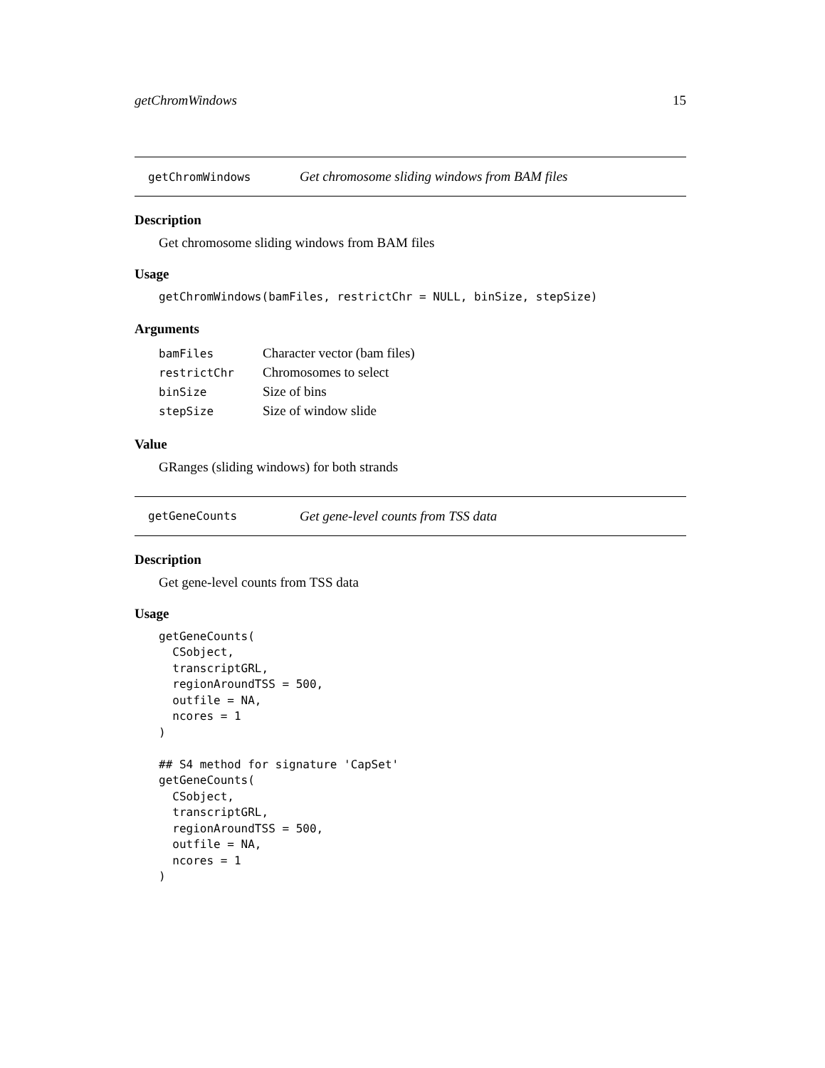getChromWindows 15
getChromWindows Get chromosome sliding windows from BAM files
Description
Get chromosome sliding windows from BAM files
Usage
getChromWindows(bamFiles, restrictChr = NULL, binSize, stepSize)
Arguments
| bamFiles | Character vector (bam files) |
| restrictChr | Chromosomes to select |
| binSize | Size of bins |
| stepSize | Size of window slide |
Value
GRanges (sliding windows) for both strands
getGeneCounts Get gene-level counts from TSS data
Description
Get gene-level counts from TSS data
Usage
getGeneCounts(
  CSobject,
  transcriptGRL,
  regionAroundTSS = 500,
  outfile = NA,
  ncores = 1
)

## S4 method for signature 'CapSet'
getGeneCounts(
  CSobject,
  transcriptGRL,
  regionAroundTSS = 500,
  outfile = NA,
  ncores = 1
)